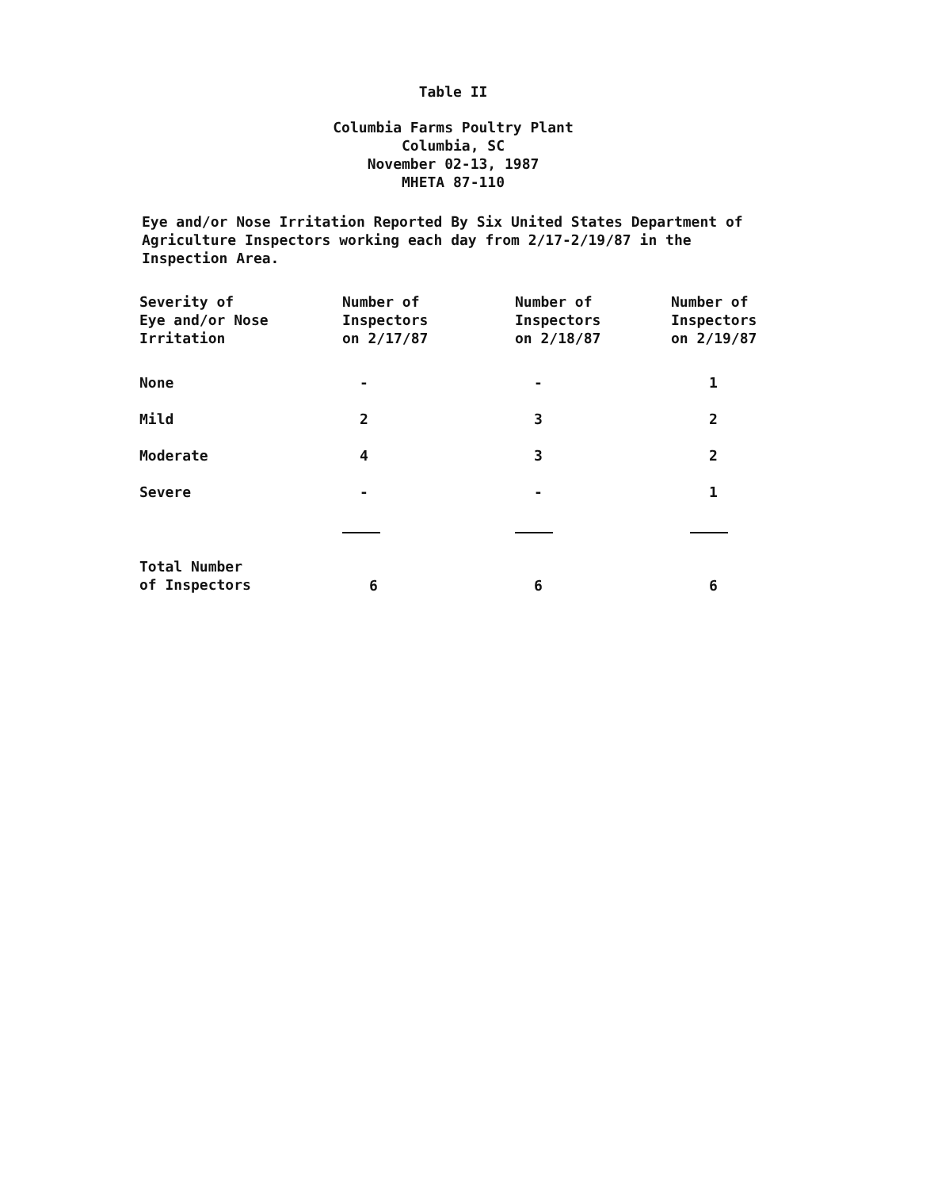Table II
Columbia Farms Poultry Plant
Columbia, SC
November 02-13, 1987
MHETA 87-110
Eye and/or Nose Irritation Reported By Six United States Department of Agriculture Inspectors working each day from 2/17-2/19/87 in the Inspection Area.
| Severity of Eye and/or Nose Irritation | Number of Inspectors on 2/17/87 | Number of Inspectors on 2/18/87 | Number of Inspectors on 2/19/87 |
| --- | --- | --- | --- |
| None | - | - | 1 |
| Mild | 2 | 3 | 2 |
| Moderate | 4 | 3 | 2 |
| Severe | - | - | 1 |
| Total Number of Inspectors | 6 | 6 | 6 |